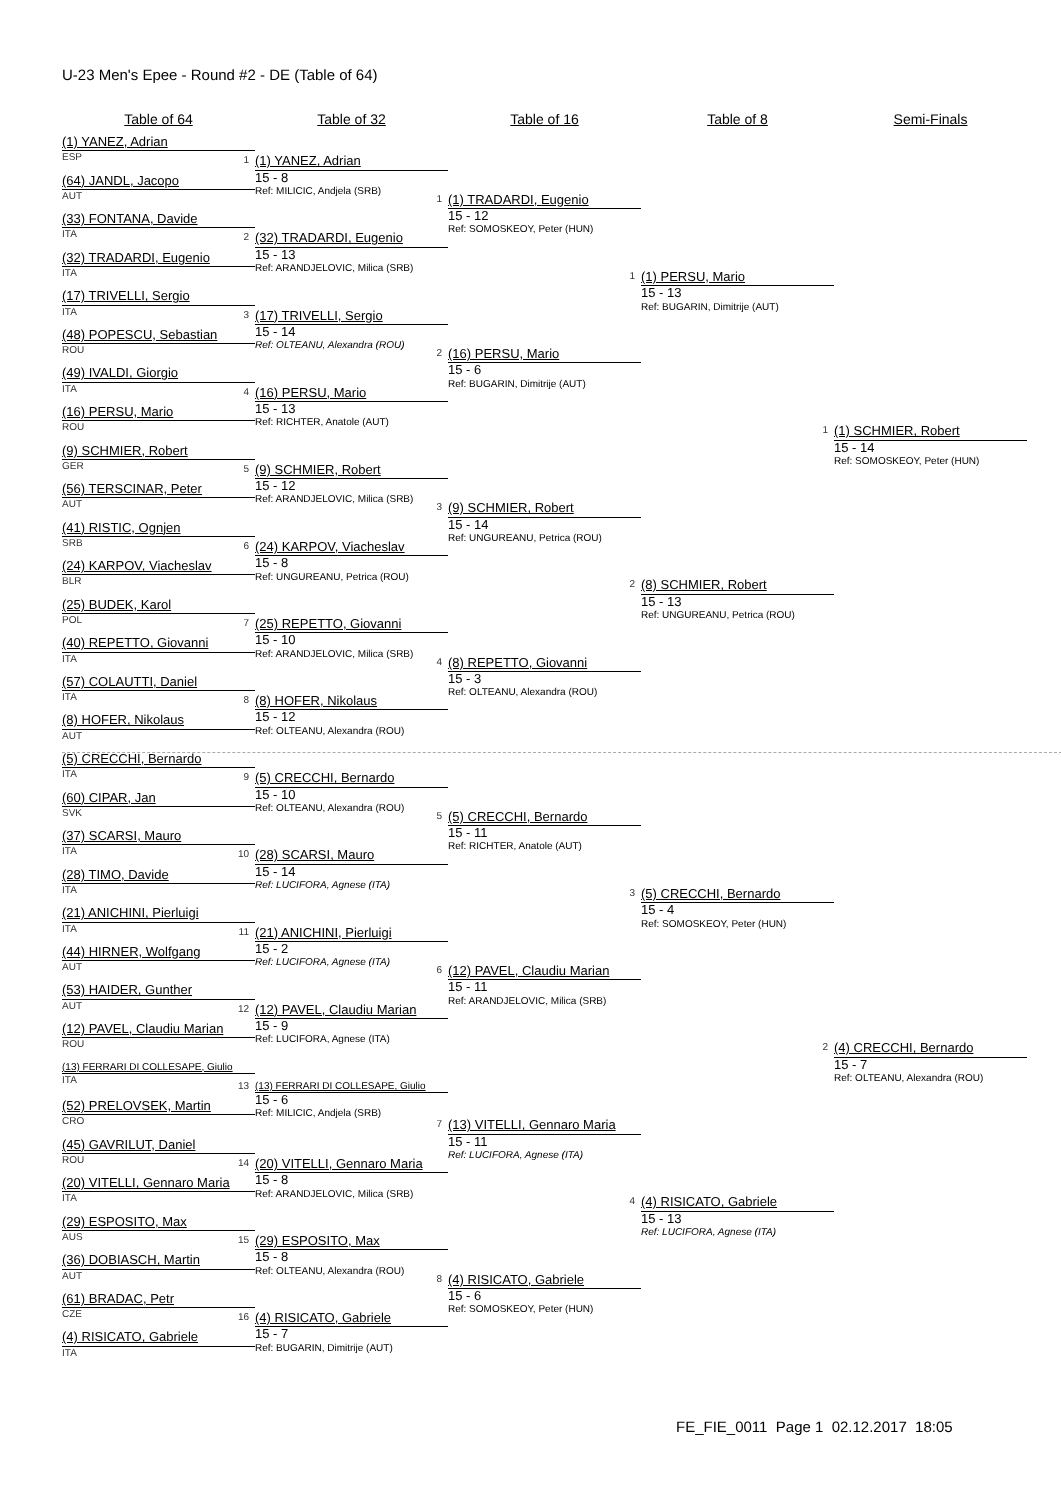U-23 Men's Epee - Round #2 - DE (Table of 64)
Table of 64
Table of 32
Table of 16
Table of 8
Semi-Finals
(1) YANEZ, Adrian
ESP
(64) JANDL, Jacopo
AUT
(33) FONTANA, Davide
ITA
(32) TRADARDI, Eugenio
ITA
(17) TRIVELLI, Sergio
ITA
(48) POPESCU, Sebastian
ROU
(49) IVALDI, Giorgio
ITA
(16) PERSU, Mario
ROU
(9) SCHMIER, Robert
GER
(56) TERSCINAR, Peter
AUT
(41) RISTIC, Ognjen
SRB
(24) KARPOV, Viacheslav
BLR
(25) BUDEK, Karol
POL
(40) REPETTO, Giovanni
ITA
(57) COLAUTTI, Daniel
ITA
(8) HOFER, Nikolaus
AUT
(5) CRECCHI, Bernardo
ITA
(60) CIPAR, Jan
SVK
(37) SCARSI, Mauro
ITA
(28) TIMO, Davide
ITA
(21) ANICHINI, Pierluigi
ITA
(44) HIRNER, Wolfgang
AUT
(53) HAIDER, Gunther
AUT
(12) PAVEL, Claudiu Marian
ROU
(13) FERRARI DI COLLESAPE, Giulio
ITA
(52) PRELOVSEK, Martin
CRO
(45) GAVRILUT, Daniel
ROU
(20) VITELLI, Gennaro Maria
ITA
(29) ESPOSITO, Max
AUS
(36) DOBIASCH, Martin
AUT
(61) BRADAC, Petr
CZE
(4) RISICATO, Gabriele
ITA
1
(1) YANEZ, Adrian
15 - 8
Ref: MILICIC, Andjela (SRB)
2
(32) TRADARDI, Eugenio
15 - 13
Ref: ARANDJELOVIC, Milica (SRB)
3
(17) TRIVELLI, Sergio
15 - 14
Ref: OLTEANU, Alexandra (ROU)
4
(16) PERSU, Mario
15 - 13
Ref: RICHTER, Anatole (AUT)
5
(9) SCHMIER, Robert
15 - 12
Ref: ARANDJELOVIC, Milica (SRB)
6
(24) KARPOV, Viacheslav
15 - 8
Ref: UNGUREANU, Petrica (ROU)
7
(25) REPETTO, Giovanni
15 - 10
Ref: ARANDJELOVIC, Milica (SRB)
8
(8) HOFER, Nikolaus
15 - 12
Ref: OLTEANU, Alexandra (ROU)
9
(5) CRECCHI, Bernardo
15 - 10
Ref: OLTEANU, Alexandra (ROU)
10
(28) SCARSI, Mauro
15 - 14
Ref: LUCIFORA, Agnese (ITA)
11
(21) ANICHINI, Pierluigi
15 - 2
Ref: LUCIFORA, Agnese (ITA)
12
(12) PAVEL, Claudiu Marian
15 - 9
Ref: LUCIFORA, Agnese (ITA)
13
(13) FERRARI DI COLLESAPE, Giulio
15 - 6
Ref: MILICIC, Andjela (SRB)
14
(20) VITELLI, Gennaro Maria
15 - 8
Ref: ARANDJELOVIC, Milica (SRB)
15
(29) ESPOSITO, Max
15 - 8
Ref: OLTEANU, Alexandra (ROU)
16
(4) RISICATO, Gabriele
15 - 7
Ref: BUGARIN, Dimitrije (AUT)
1
(1) TRADARDI, Eugenio
15 - 12
Ref: SOMOSKEOY, Peter (HUN)
2
(16) PERSU, Mario
15 - 6
Ref: BUGARIN, Dimitrije (AUT)
3
(9) SCHMIER, Robert
15 - 14
Ref: UNGUREANU, Petrica (ROU)
4
(8) REPETTO, Giovanni
15 - 3
Ref: OLTEANU, Alexandra (ROU)
5
(5) CRECCHI, Bernardo
15 - 11
Ref: RICHTER, Anatole (AUT)
6
(12) PAVEL, Claudiu Marian
15 - 11
Ref: ARANDJELOVIC, Milica (SRB)
7
(13) VITELLI, Gennaro Maria
15 - 11
Ref: LUCIFORA, Agnese (ITA)
8
(4) RISICATO, Gabriele
15 - 6
Ref: SOMOSKEOY, Peter (HUN)
1
(1) PERSU, Mario
15 - 13
Ref: BUGARIN, Dimitrije (AUT)
2
(8) SCHMIER, Robert
15 - 13
Ref: UNGUREANU, Petrica (ROU)
3
(5) CRECCHI, Bernardo
15 - 4
Ref: SOMOSKEOY, Peter (HUN)
4
(4) RISICATO, Gabriele
15 - 13
Ref: LUCIFORA, Agnese (ITA)
1
(1) SCHMIER, Robert
15 - 14
Ref: SOMOSKEOY, Peter (HUN)
2
(4) CRECCHI, Bernardo
15 - 7
Ref: OLTEANU, Alexandra (ROU)
FE_FIE_0011 Page 1 02.12.2017 18:05